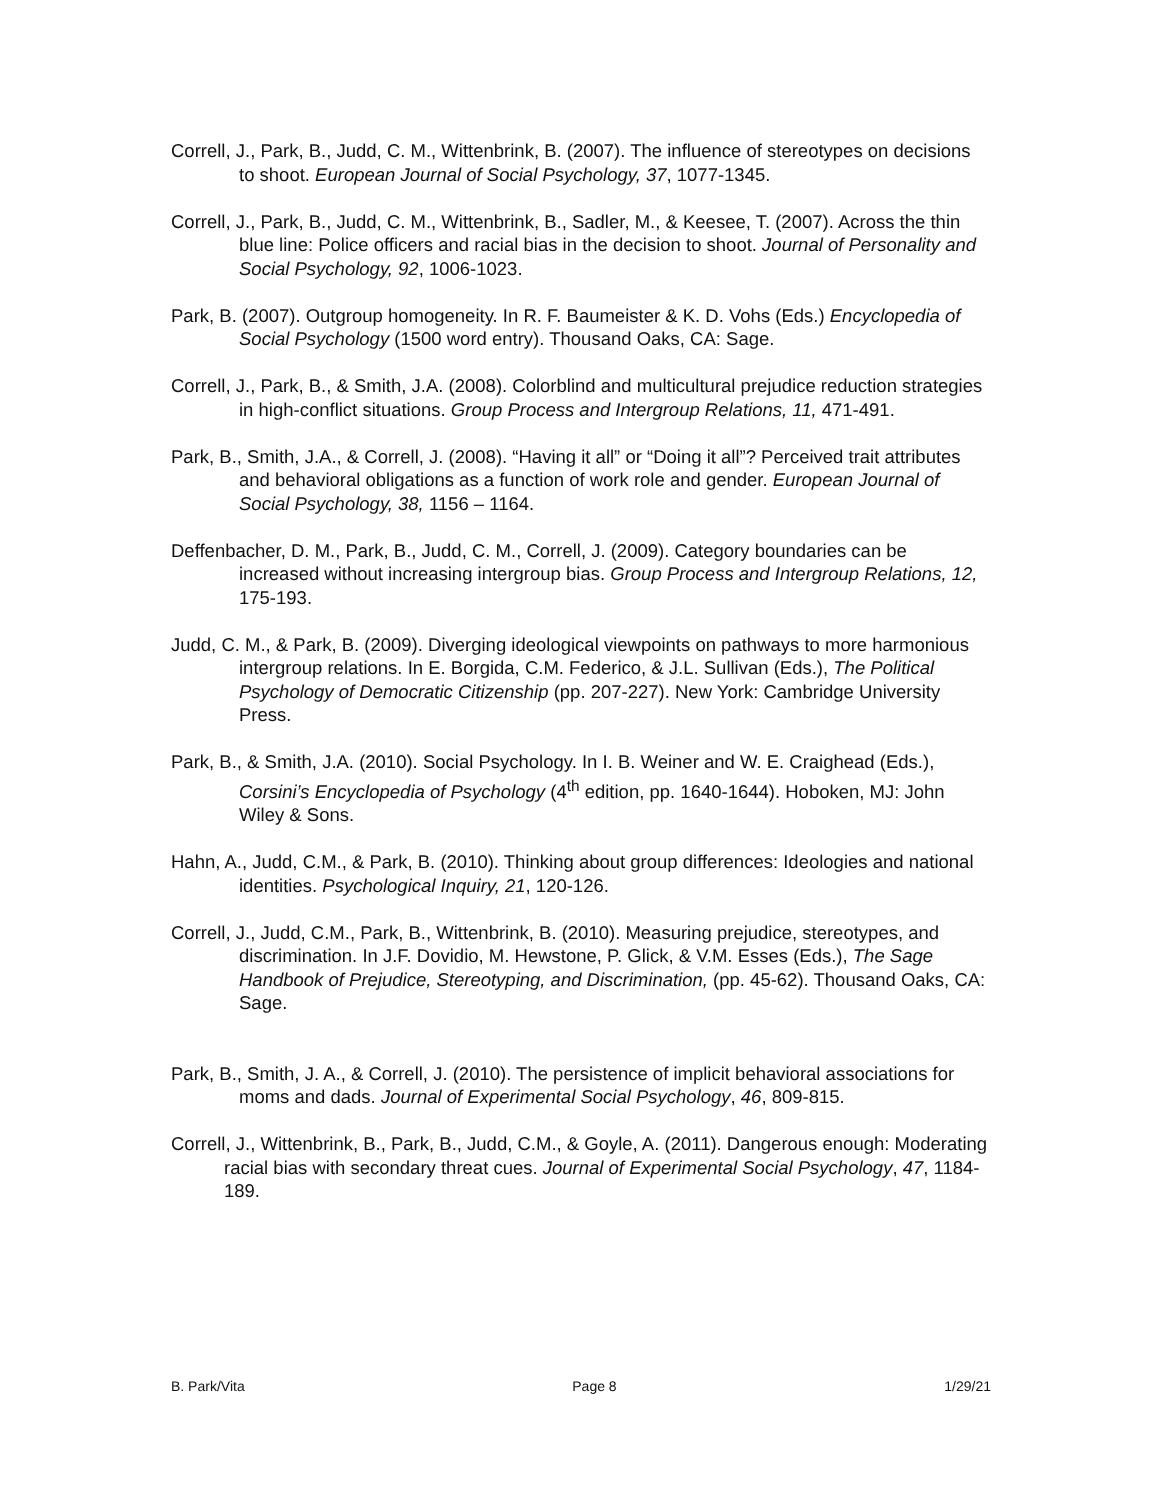Correll, J., Park, B., Judd, C. M., Wittenbrink, B. (2007). The influence of stereotypes on decisions to shoot. European Journal of Social Psychology, 37, 1077-1345.
Correll, J., Park, B., Judd, C. M., Wittenbrink, B., Sadler, M., & Keesee, T. (2007). Across the thin blue line: Police officers and racial bias in the decision to shoot. Journal of Personality and Social Psychology, 92, 1006-1023.
Park, B. (2007). Outgroup homogeneity. In R. F. Baumeister & K. D. Vohs (Eds.) Encyclopedia of Social Psychology (1500 word entry). Thousand Oaks, CA: Sage.
Correll, J., Park, B., & Smith, J.A. (2008). Colorblind and multicultural prejudice reduction strategies in high-conflict situations. Group Process and Intergroup Relations, 11, 471-491.
Park, B., Smith, J.A., & Correll, J. (2008). “Having it all” or “Doing it all”? Perceived trait attributes and behavioral obligations as a function of work role and gender. European Journal of Social Psychology, 38, 1156 – 1164.
Deffenbacher, D. M., Park, B., Judd, C. M., Correll, J. (2009). Category boundaries can be increased without increasing intergroup bias. Group Process and Intergroup Relations, 12, 175-193.
Judd, C. M., & Park, B. (2009). Diverging ideological viewpoints on pathways to more harmonious intergroup relations. In E. Borgida, C.M. Federico, & J.L. Sullivan (Eds.), The Political Psychology of Democratic Citizenship (pp. 207-227). New York: Cambridge University Press.
Park, B., & Smith, J.A. (2010). Social Psychology. In I. B. Weiner and W. E. Craighead (Eds.), Corsini’s Encyclopedia of Psychology (4<sup>th</sup> edition, pp. 1640-1644). Hoboken, MJ: John Wiley & Sons.
Hahn, A., Judd, C.M., & Park, B. (2010). Thinking about group differences: Ideologies and national identities. Psychological Inquiry, 21, 120-126.
Correll, J., Judd, C.M., Park, B., Wittenbrink, B. (2010). Measuring prejudice, stereotypes, and discrimination. In J.F. Dovidio, M. Hewstone, P. Glick, & V.M. Esses (Eds.), The Sage Handbook of Prejudice, Stereotyping, and Discrimination, (pp. 45-62). Thousand Oaks, CA: Sage.
Park, B., Smith, J. A., & Correll, J. (2010). The persistence of implicit behavioral associations for moms and dads. Journal of Experimental Social Psychology, 46, 809-815.
Correll, J., Wittenbrink, B., Park, B., Judd, C.M., & Goyle, A. (2011). Dangerous enough: Moderating racial bias with secondary threat cues. Journal of Experimental Social Psychology, 47, 1184-189.
B. Park/Vita Page 8 1/29/21